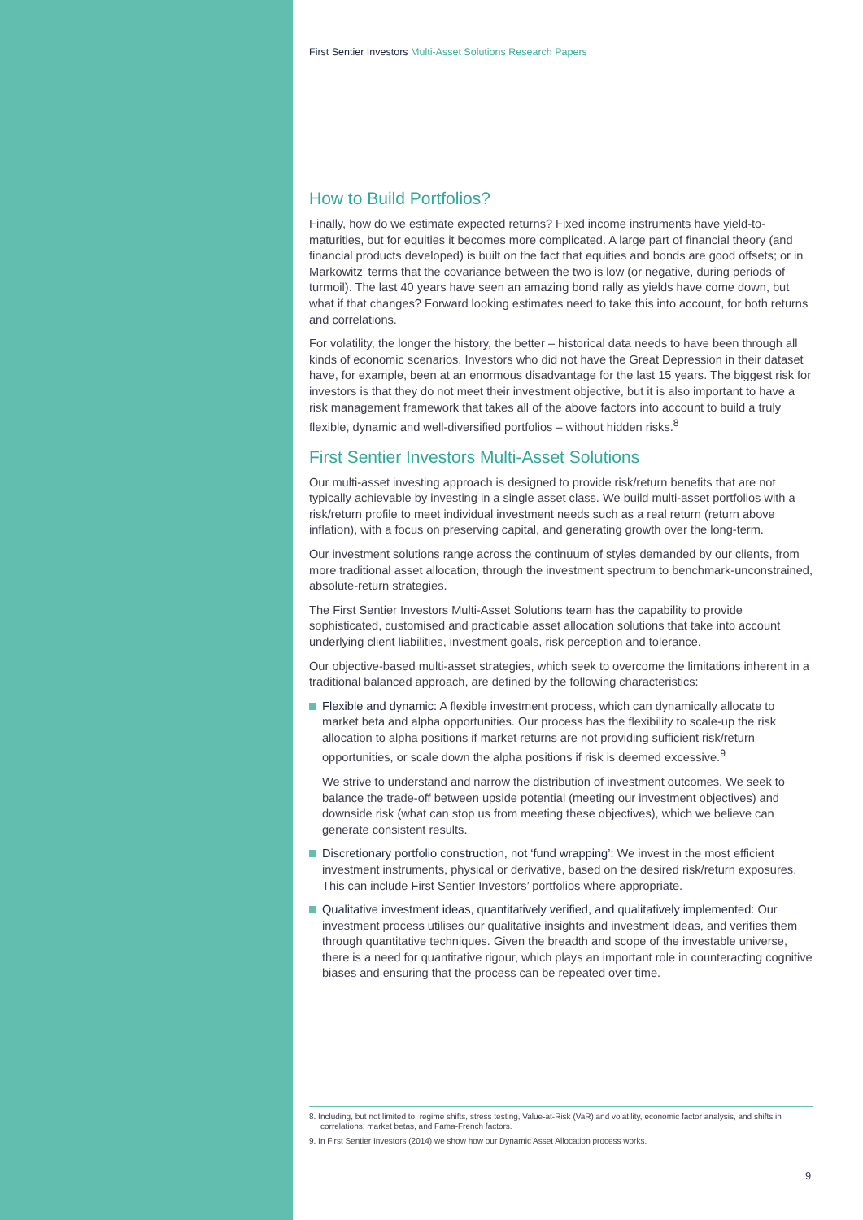First Sentier Investors Multi-Asset Solutions Research Papers
How to Build Portfolios?
Finally, how do we estimate expected returns? Fixed income instruments have yield-to-maturities, but for equities it becomes more complicated. A large part of financial theory (and financial products developed) is built on the fact that equities and bonds are good offsets; or in Markowitz’ terms that the covariance between the two is low (or negative, during periods of turmoil). The last 40 years have seen an amazing bond rally as yields have come down, but what if that changes? Forward looking estimates need to take this into account, for both returns and correlations.
For volatility, the longer the history, the better – historical data needs to have been through all kinds of economic scenarios. Investors who did not have the Great Depression in their dataset have, for example, been at an enormous disadvantage for the last 15 years. The biggest risk for investors is that they do not meet their investment objective, but it is also important to have a risk management framework that takes all of the above factors into account to build a truly flexible, dynamic and well-diversified portfolios – without hidden risks.<sup>8</sup>
First Sentier Investors Multi-Asset Solutions
Our multi-asset investing approach is designed to provide risk/return benefits that are not typically achievable by investing in a single asset class. We build multi-asset portfolios with a risk/return profile to meet individual investment needs such as a real return (return above inflation), with a focus on preserving capital, and generating growth over the long-term.
Our investment solutions range across the continuum of styles demanded by our clients, from more traditional asset allocation, through the investment spectrum to benchmark-unconstrained, absolute-return strategies.
The First Sentier Investors Multi-Asset Solutions team has the capability to provide sophisticated, customised and practicable asset allocation solutions that take into account underlying client liabilities, investment goals, risk perception and tolerance.
Our objective-based multi-asset strategies, which seek to overcome the limitations inherent in a traditional balanced approach, are defined by the following characteristics:
Flexible and dynamic: A flexible investment process, which can dynamically allocate to market beta and alpha opportunities. Our process has the flexibility to scale-up the risk allocation to alpha positions if market returns are not providing sufficient risk/return opportunities, or scale down the alpha positions if risk is deemed excessive.<sup>9</sup>
We strive to understand and narrow the distribution of investment outcomes. We seek to balance the trade-off between upside potential (meeting our investment objectives) and downside risk (what can stop us from meeting these objectives), which we believe can generate consistent results.
Discretionary portfolio construction, not ‘fund wrapping’: We invest in the most efficient investment instruments, physical or derivative, based on the desired risk/return exposures. This can include First Sentier Investors’ portfolios where appropriate.
Qualitative investment ideas, quantitatively verified, and qualitatively implemented: Our investment process utilises our qualitative insights and investment ideas, and verifies them through quantitative techniques. Given the breadth and scope of the investable universe, there is a need for quantitative rigour, which plays an important role in counteracting cognitive biases and ensuring that the process can be repeated over time.
8. Including, but not limited to, regime shifts, stress testing, Value-at-Risk (VaR) and volatility, economic factor analysis, and shifts in correlations, market betas, and Fama-French factors.
9. In First Sentier Investors (2014) we show how our Dynamic Asset Allocation process works.
9